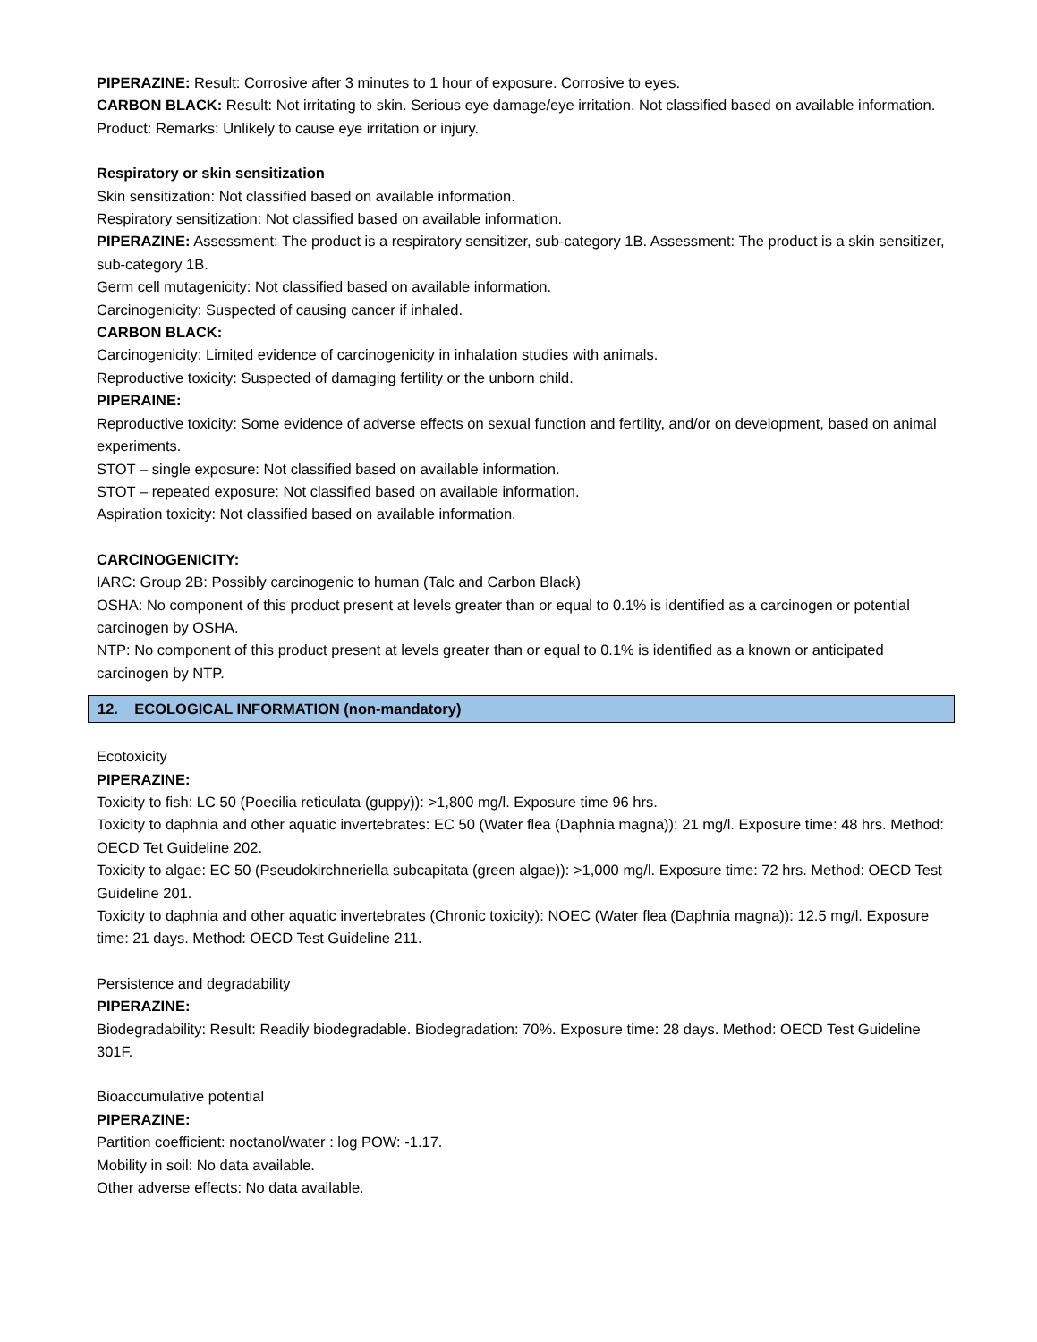PIPERAZINE: Result: Corrosive after 3 minutes to 1 hour of exposure. Corrosive to eyes.
CARBON BLACK: Result: Not irritating to skin. Serious eye damage/eye irritation. Not classified based on available information. Product: Remarks: Unlikely to cause eye irritation or injury.
Respiratory or skin sensitization
Skin sensitization: Not classified based on available information.
Respiratory sensitization: Not classified based on available information.
PIPERAZINE: Assessment: The product is a respiratory sensitizer, sub-category 1B. Assessment: The product is a skin sensitizer, sub-category 1B.
Germ cell mutagenicity: Not classified based on available information.
Carcinogenicity: Suspected of causing cancer if inhaled.
CARBON BLACK:
Carcinogenicity: Limited evidence of carcinogenicity in inhalation studies with animals.
Reproductive toxicity: Suspected of damaging fertility or the unborn child.
PIPERAINE:
Reproductive toxicity: Some evidence of adverse effects on sexual function and fertility, and/or on development, based on animal experiments.
STOT – single exposure: Not classified based on available information.
STOT – repeated exposure: Not classified based on available information.
Aspiration toxicity: Not classified based on available information.
CARCINOGENICITY:
IARC: Group 2B: Possibly carcinogenic to human (Talc and Carbon Black)
OSHA: No component of this product present at levels greater than or equal to 0.1% is identified as a carcinogen or potential carcinogen by OSHA.
NTP: No component of this product present at levels greater than or equal to 0.1% is identified as a known or anticipated carcinogen by NTP.
12. ECOLOGICAL INFORMATION (non-mandatory)
Ecotoxicity
PIPERAZINE:
Toxicity to fish: LC 50 (Poecilia reticulata (guppy)): >1,800 mg/l. Exposure time 96 hrs.
Toxicity to daphnia and other aquatic invertebrates: EC 50 (Water flea (Daphnia magna)): 21 mg/l. Exposure time: 48 hrs. Method: OECD Tet Guideline 202.
Toxicity to algae: EC 50 (Pseudokirchneriella subcapitata (green algae)): >1,000 mg/l. Exposure time: 72 hrs. Method: OECD Test Guideline 201.
Toxicity to daphnia and other aquatic invertebrates (Chronic toxicity): NOEC (Water flea (Daphnia magna)): 12.5 mg/l. Exposure time: 21 days. Method: OECD Test Guideline 211.
Persistence and degradability
PIPERAZINE:
Biodegradability: Result: Readily biodegradable. Biodegradation: 70%. Exposure time: 28 days. Method: OECD Test Guideline 301F.
Bioaccumulative potential
PIPERAZINE:
Partition coefficient: noctanol/water : log POW: -1.17.
Mobility in soil: No data available.
Other adverse effects: No data available.